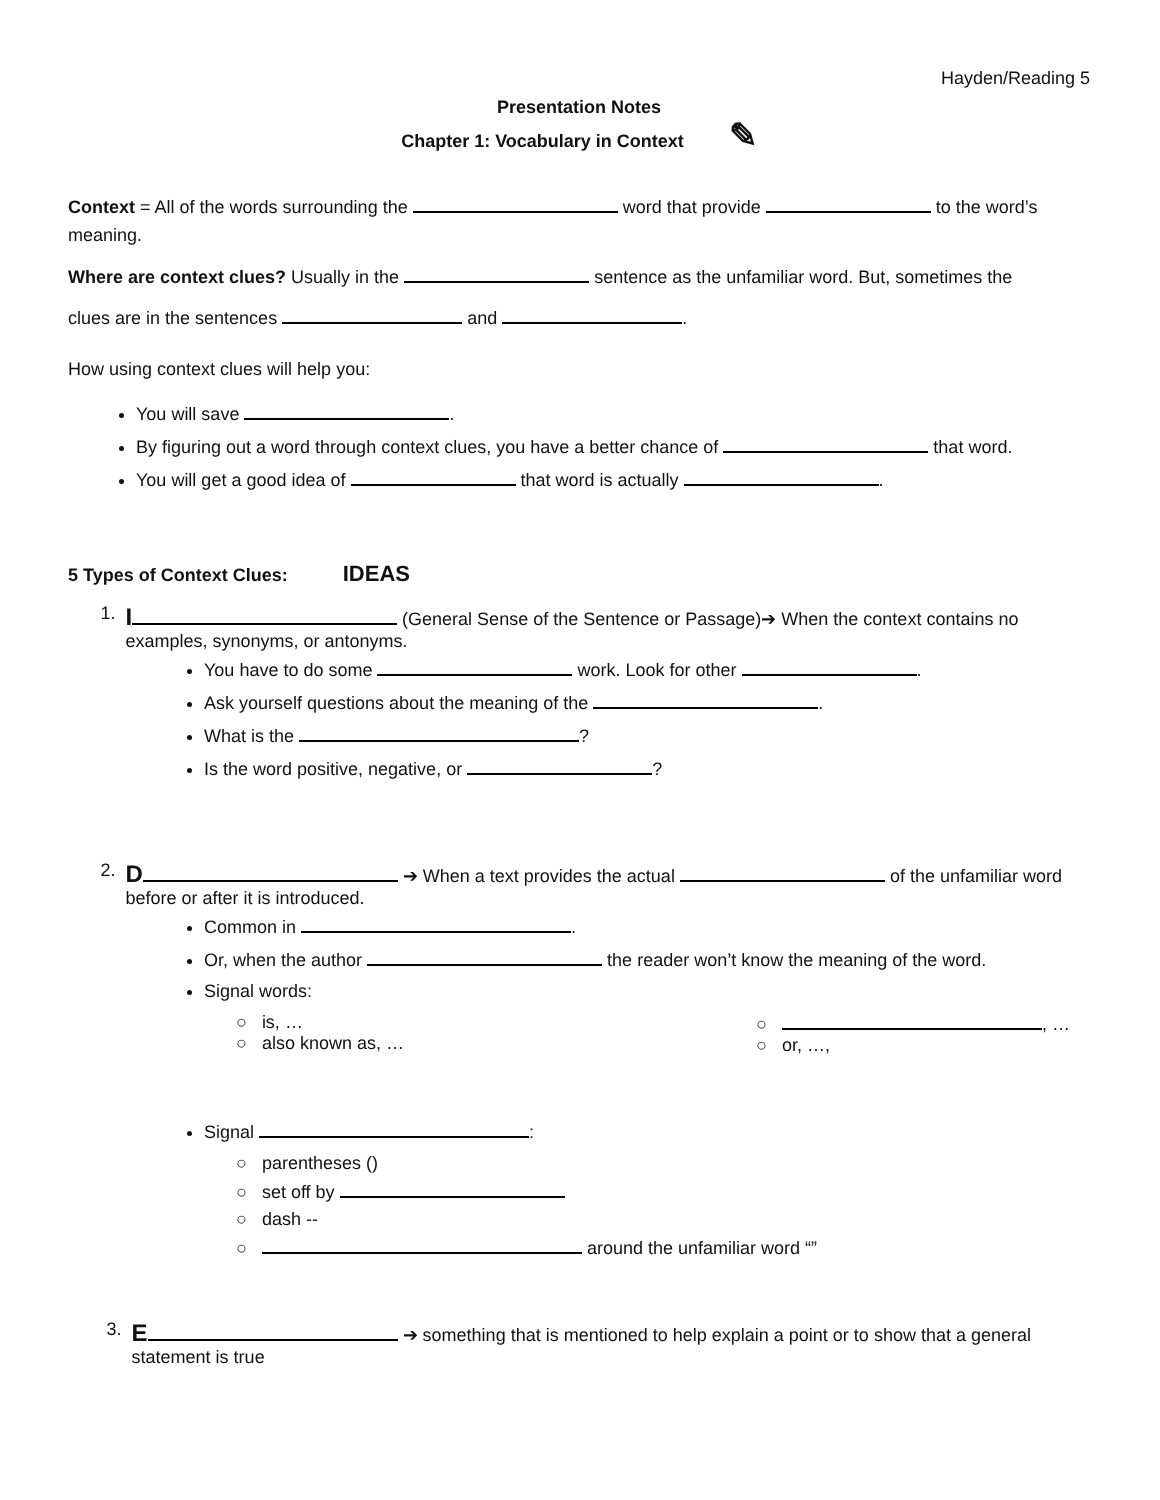Hayden/Reading 5
Presentation Notes
Chapter 1: Vocabulary in Context ✎
Context = All of the words surrounding the word that provide to the word’s meaning.
Where are context clues? Usually in the sentence as the unfamiliar word. But, sometimes the
clues are in the sentences and .
How using context clues will help you:
You will save .
By figuring out a word through context clues, you have a better chance of that word.
You will get a good idea of that word is actually .
5 Types of Context Clues: IDEAS
1.
I (General Sense of the Sentence or Passage)➔ When the context contains no examples, synonyms, or antonyms.
You have to do some work. Look for other .
Ask yourself questions about the meaning of the .
What is the ?
Is the word positive, negative, or ?
2.
D ➔ When a text provides the actual of the unfamiliar word before or after it is introduced.
Common in .
Or, when the author the reader won’t know the meaning of the word.
Signal words:
○ is, …
○ also known as, …
○ , …
○ or, …,
Signal :
○ parentheses ()
○ set off by
○ dash --
○ around the unfamiliar word “”
3.
E ➔ something that is mentioned to help explain a point or to show that a general statement is true